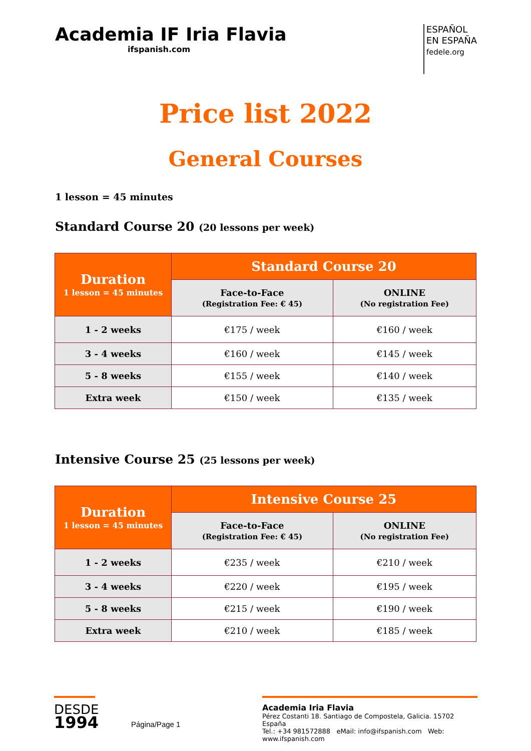Academia IF Iria Flavia
ifspanish.com
ESPAÑOL
EN ESPAÑA
fedele.org
Price list 2022
General Courses
1 lesson = 45 minutes
Standard Course 20 (20 lessons per week)
| Duration 1 lesson = 45 minutes | Standard Course 20 | |
| --- | --- | --- |
| | Face-to-Face (Registration Fee: € 45) | ONLINE (No registration Fee) |
| 1 - 2 weeks | €175 / week | €160 / week |
| 3 - 4 weeks | €160 / week | €145 / week |
| 5 - 8 weeks | €155 / week | €140 / week |
| Extra week | €150 / week | €135 / week |
Intensive Course 25 (25 lessons per week)
| Duration 1 lesson = 45 minutes | Intensive Course 25 | |
| --- | --- | --- |
| | Face-to-Face (Registration Fee: € 45) | ONLINE (No registration Fee) |
| 1 - 2 weeks | €235 / week | €210 / week |
| 3 - 4 weeks | €220 / week | €195 / week |
| 5 - 8 weeks | €215 / week | €190 / week |
| Extra week | €210 / week | €185 / week |
DESDE
1994
Página/Page 1
Academia Iria Flavia
Pérez Costanti 18. Santiago de Compostela, Galicia. 15702 España
Tel.: +34 981572888 eMail: info@ifspanish.com Web: www.ifspanish.com